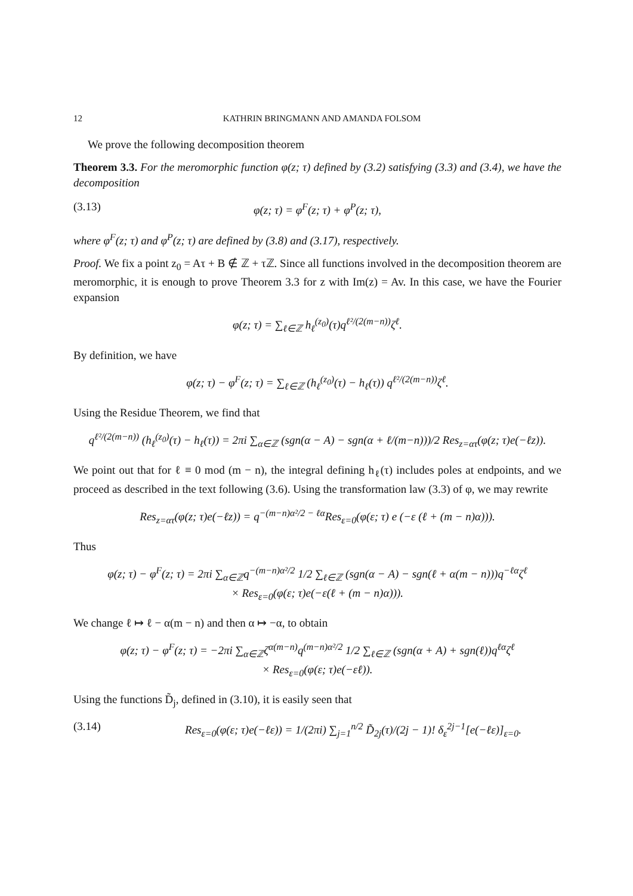12 KATHRIN BRINGMANN AND AMANDA FOLSOM
We prove the following decomposition theorem
Theorem 3.3. For the meromorphic function φ(z; τ) defined by (3.2) satisfying (3.3) and (3.4), we have the decomposition
(3.13) φ(z; τ) = φ<sup>F</sup>(z; τ) + φ<sup>P</sup>(z; τ),
where φ<sup>F</sup>(z; τ) and φ<sup>P</sup>(z; τ) are defined by (3.8) and (3.17), respectively.
Proof. We fix a point z<sub>0</sub> = Aτ + B ∉ ℤ + τℤ. Since all functions involved in the decomposition theorem are meromorphic, it is enough to prove Theorem 3.3 for z with Im(z) = Av. In this case, we have the Fourier expansion
φ(z; τ) = ∑<sub>ℓ∈ℤ</sub> h<sub>ℓ</sub><sup>(z<sub>0</sub>)</sup>(τ)q<sup>ℓ²/(2(m−n))</sup>ζ<sup>ℓ</sup>.
By definition, we have
φ(z; τ) − φ<sup>F</sup>(z; τ) = ∑<sub>ℓ∈ℤ</sub> (h<sub>ℓ</sub><sup>(z<sub>0</sub>)</sup>(τ) − h<sub>ℓ</sub>(τ)) q<sup>ℓ²/(2(m−n))</sup>ζ<sup>ℓ</sup>.
Using the Residue Theorem, we find that
q<sup>ℓ²/(2(m−n))</sup> (h<sub>ℓ</sub><sup>(z<sub>0</sub>)</sup>(τ) − h<sub>ℓ</sub>(τ)) = 2πi ∑<sub>α∈ℤ</sub> (sgn(α − A) − sgn(α + ℓ/(m−n)))/2 Res<sub>z=ατ</sub>(φ(z; τ)e(−ℓz)).
We point out that for ℓ ≡ 0 mod (m − n), the integral defining h<sub>ℓ</sub>(τ) includes poles at endpoints, and we proceed as described in the text following (3.6). Using the transformation law (3.3) of φ, we may rewrite
Res<sub>z=ατ</sub>(φ(z; τ)e(−ℓz)) = q<sup>−(m−n)α²/2 − ℓα</sup>Res<sub>ε=0</sub>(φ(ε; τ) e (−ε (ℓ + (m − n)α))).
Thus
φ(z; τ) − φ<sup>F</sup>(z; τ) = 2πi ∑<sub>α∈ℤ</sub>q<sup>−(m−n)α²/2</sup> 1/2 ∑<sub>ℓ∈ℤ</sub> (sgn(α − A) − sgn(ℓ + α(m − n)))q<sup>−ℓα</sup>ζ<sup>ℓ</sup>
× Res<sub>ε=0</sub>(φ(ε; τ)e(−ε(ℓ + (m − n)α))).
We change ℓ ↦ ℓ − α(m − n) and then α ↦ −α, to obtain
φ(z; τ) − φ<sup>F</sup>(z; τ) = −2πi ∑<sub>α∈ℤ</sub>ζ<sup>α(m−n)</sup>q<sup>(m−n)α²/2</sup> 1/2 ∑<sub>ℓ∈ℤ</sub> (sgn(α + A) + sgn(ℓ))q<sup>ℓα</sup>ζ<sup>ℓ</sup>
× Res<sub>ε=0</sub>(φ(ε; τ)e(−εℓ)).
Using the functions D̃<sub>j</sub>, defined in (3.10), it is easily seen that
(3.14) Res<sub>ε=0</sub>(φ(ε; τ)e(−ℓε)) = 1/(2πi) ∑<sub>j=1</sub><sup>n/2</sup> D̃<sub>2j</sub>(τ)/(2j − 1)! δ<sub>ε</sub><sup>2j−1</sup>[e(−ℓε)]<sub>ε=0</sub>.